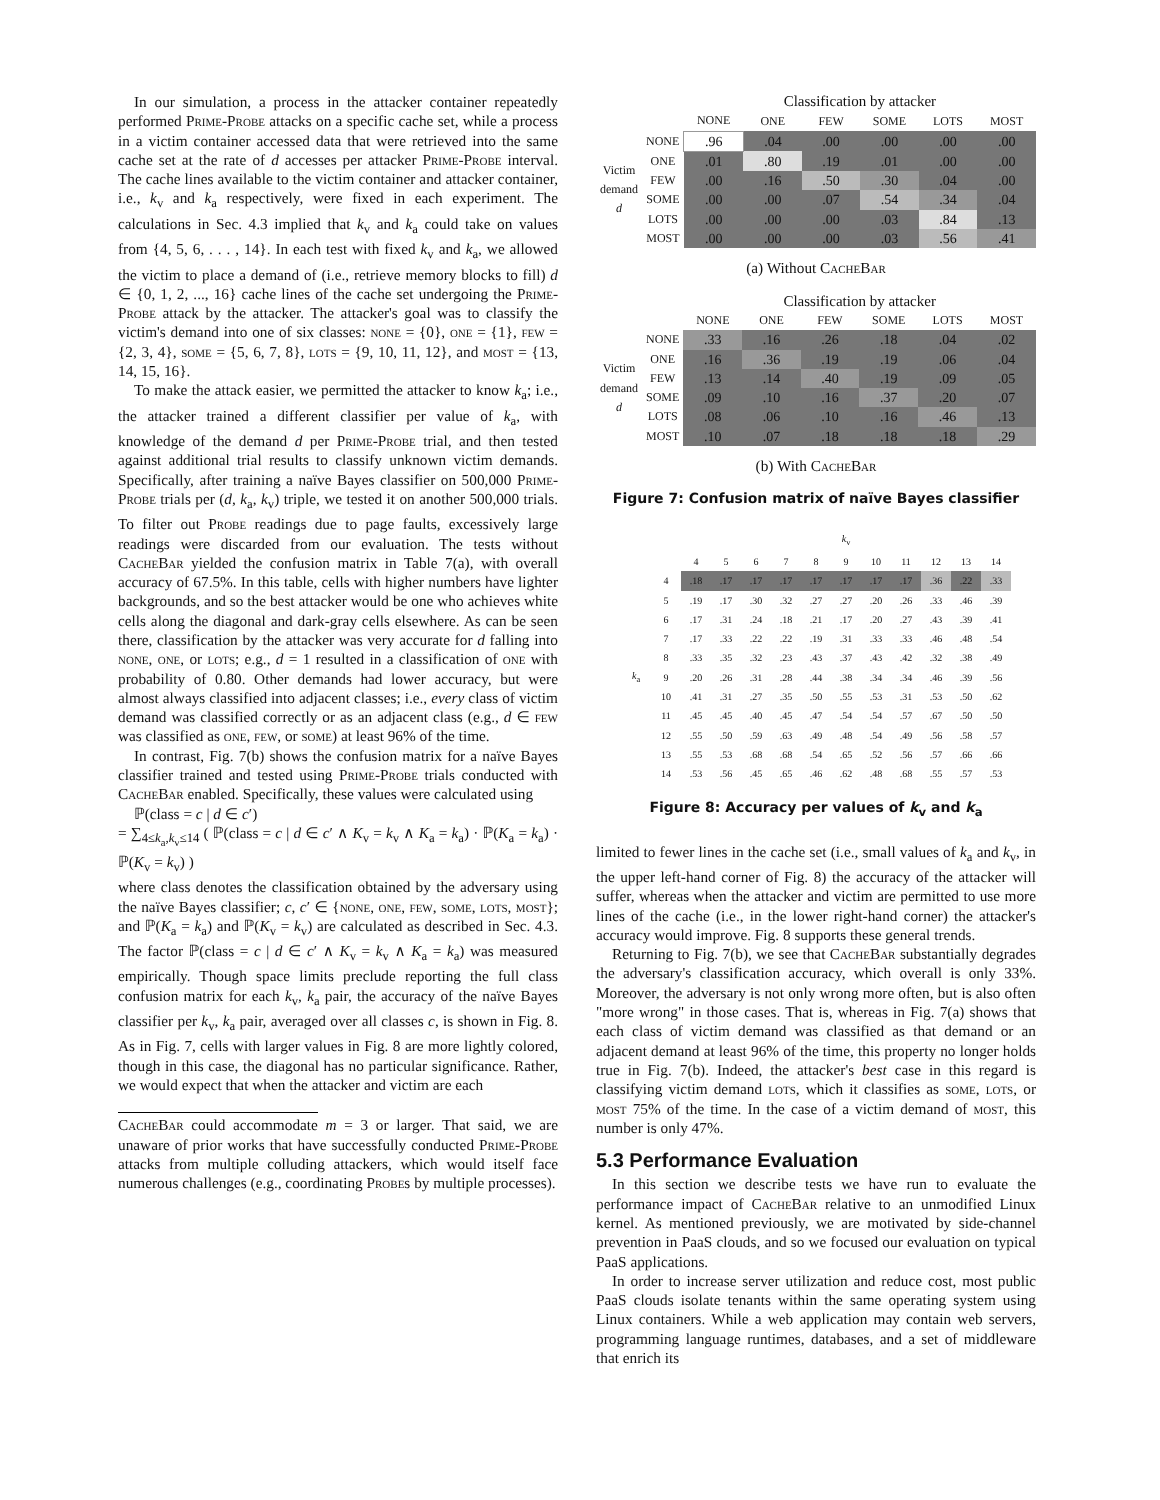In our simulation, a process in the attacker container repeatedly performed Prime-Probe attacks on a specific cache set, while a process in a victim container accessed data that were retrieved into the same cache set at the rate of d accesses per attacker Prime-Probe interval. The cache lines available to the victim container and attacker container, i.e., k<sub>v</sub> and k<sub>a</sub> respectively, were fixed in each experiment. The calculations in Sec. 4.3 implied that k<sub>v</sub> and k<sub>a</sub> could take on values from {4, 5, 6, . . . , 14}. In each test with fixed k<sub>v</sub> and k<sub>a</sub>, we allowed the victim to place a demand of (i.e., retrieve memory blocks to fill) d ∈ {0, 1, 2, ..., 16} cache lines of the cache set undergoing the Prime-Probe attack by the attacker. The attacker's goal was to classify the victim's demand into one of six classes: none = {0}, one = {1}, few = {2, 3, 4}, some = {5, 6, 7, 8}, lots = {9, 10, 11, 12}, and most = {13, 14, 15, 16}.
To make the attack easier, we permitted the attacker to know k<sub>a</sub>; i.e., the attacker trained a different classifier per value of k<sub>a</sub>, with knowledge of the demand d per Prime-Probe trial, and then tested against additional trial results to classify unknown victim demands. Specifically, after training a naïve Bayes classifier on 500,000 Prime-Probe trials per (d, k<sub>a</sub>, k<sub>v</sub>) triple, we tested it on another 500,000 trials. To filter out Probe readings due to page faults, excessively large readings were discarded from our evaluation. The tests without CacheBar yielded the confusion matrix in Table 7(a), with overall accuracy of 67.5%. In this table, cells with higher numbers have lighter backgrounds, and so the best attacker would be one who achieves white cells along the diagonal and dark-gray cells elsewhere. As can be seen there, classification by the attacker was very accurate for d falling into none, one, or lots; e.g., d = 1 resulted in a classification of one with probability of 0.80. Other demands had lower accuracy, but were almost always classified into adjacent classes; i.e., every class of victim demand was classified correctly or as an adjacent class (e.g., d ∈ few was classified as one, few, or some) at least 96% of the time.
In contrast, Fig. 7(b) shows the confusion matrix for a naïve Bayes classifier trained and tested using Prime-Probe trials conducted with CacheBar enabled. Specifically, these values were calculated using
ℙ(class = c | d ∈ c′)
= ∑<sub>4≤k<sub>a</sub>,k<sub>v</sub>≤14</sub> ( ℙ(class = c | d ∈ c′ ∧ K<sub>v</sub> = k<sub>v</sub> ∧ K<sub>a</sub> = k<sub>a</sub>) · ℙ(K<sub>a</sub> = k<sub>a</sub>) · ℙ(K<sub>v</sub> = k<sub>v</sub>) )
where class denotes the classification obtained by the adversary using the naïve Bayes classifier; c, c′ ∈ {none, one, few, some, lots, most}; and ℙ(K<sub>a</sub> = k<sub>a</sub>) and ℙ(K<sub>v</sub> = k<sub>v</sub>) are calculated as described in Sec. 4.3. The factor ℙ(class = c | d ∈ c′ ∧ K<sub>v</sub> = k<sub>v</sub> ∧ K<sub>a</sub> = k<sub>a</sub>) was measured empirically. Though space limits preclude reporting the full class confusion matrix for each k<sub>v</sub>, k<sub>a</sub> pair, the accuracy of the naïve Bayes classifier per k<sub>v</sub>, k<sub>a</sub> pair, averaged over all classes c, is shown in Fig. 8. As in Fig. 7, cells with larger values in Fig. 8 are more lightly colored, though in this case, the diagonal has no particular significance. Rather, we would expect that when the attacker and victim are each
CacheBar could accommodate m = 3 or larger. That said, we are unaware of prior works that have successfully conducted Prime-Probe attacks from multiple colluding attackers, which would itself face numerous challenges (e.g., coordinating Probes by multiple processes).
| | | Classification by attacker | | | | | |
| --- | --- | --- | --- | --- | --- | --- | --- |
| | | NONE | ONE | FEW | SOME | LOTS | MOST |
| Victim demand d | NONE | .96 | .04 | .00 | .00 | .00 | .00 |
| | ONE | .01 | .80 | .19 | .01 | .00 | .00 |
| | FEW | .00 | .16 | .50 | .30 | .04 | .00 |
| | SOME | .00 | .00 | .07 | .54 | .34 | .04 |
| | LOTS | .00 | .00 | .00 | .03 | .84 | .13 |
| | MOST | .00 | .00 | .00 | .03 | .56 | .41 |
(a) Without CacheBar
| | | Classification by attacker | | | | | |
| --- | --- | --- | --- | --- | --- | --- | --- |
| | | NONE | ONE | FEW | SOME | LOTS | MOST |
| Victim demand d | NONE | .33 | .16 | .26 | .18 | .04 | .02 |
| | ONE | .16 | .36 | .19 | .19 | .06 | .04 |
| | FEW | .13 | .14 | .40 | .19 | .09 | .05 |
| | SOME | .09 | .10 | .16 | .37 | .20 | .07 |
| | LOTS | .08 | .06 | .10 | .16 | .46 | .13 |
| | MOST | .10 | .07 | .18 | .18 | .18 | .29 |
(b) With CacheBar
Figure 7: Confusion matrix of naïve Bayes classifier
| | | k<sub>v</sub> | | | | | | | | | | |
| --- | --- | --- | --- | --- | --- | --- | --- | --- | --- | --- | --- | --- |
| | | 4 | 5 | 6 | 7 | 8 | 9 | 10 | 11 | 12 | 13 | 14 |
| k<sub>a</sub> | 4 | .18 | .17 | .17 | .17 | .17 | .17 | .17 | .17 | .36 | .22 | .33 |
| | 5 | .19 | .17 | .30 | .32 | .27 | .27 | .20 | .26 | .33 | .46 | .39 |
| | 6 | .17 | .31 | .24 | .18 | .21 | .17 | .20 | .27 | .43 | .39 | .41 |
| | 7 | .17 | .33 | .22 | .22 | .19 | .31 | .33 | .33 | .46 | .48 | .54 |
| | 8 | .33 | .35 | .32 | .23 | .43 | .37 | .43 | .42 | .32 | .38 | .49 |
| | 9 | .20 | .26 | .31 | .28 | .44 | .38 | .34 | .34 | .46 | .39 | .56 |
| | 10 | .41 | .31 | .27 | .35 | .50 | .55 | .53 | .31 | .53 | .50 | .62 |
| | 11 | .45 | .45 | .40 | .45 | .47 | .54 | .54 | .57 | .67 | .50 | .50 |
| | 12 | .55 | .50 | .59 | .63 | .49 | .48 | .54 | .49 | .56 | .58 | .57 |
| | 13 | .55 | .53 | .68 | .68 | .54 | .65 | .52 | .56 | .57 | .66 | .66 |
| | 14 | .53 | .56 | .45 | .65 | .46 | .62 | .48 | .68 | .55 | .57 | .53 |
Figure 8: Accuracy per values of k<sub>v</sub> and k<sub>a</sub>
limited to fewer lines in the cache set (i.e., small values of k<sub>a</sub> and k<sub>v</sub>, in the upper left-hand corner of Fig. 8) the accuracy of the attacker will suffer, whereas when the attacker and victim are permitted to use more lines of the cache (i.e., in the lower right-hand corner) the attacker's accuracy would improve. Fig. 8 supports these general trends.
Returning to Fig. 7(b), we see that CacheBar substantially degrades the adversary's classification accuracy, which overall is only 33%. Moreover, the adversary is not only wrong more often, but is also often "more wrong" in those cases. That is, whereas in Fig. 7(a) shows that each class of victim demand was classified as that demand or an adjacent demand at least 96% of the time, this property no longer holds true in Fig. 7(b). Indeed, the attacker's best case in this regard is classifying victim demand lots, which it classifies as some, lots, or most 75% of the time. In the case of a victim demand of most, this number is only 47%.
5.3 Performance Evaluation
In this section we describe tests we have run to evaluate the performance impact of CacheBar relative to an unmodified Linux kernel. As mentioned previously, we are motivated by side-channel prevention in PaaS clouds, and so we focused our evaluation on typical PaaS applications.
In order to increase server utilization and reduce cost, most public PaaS clouds isolate tenants within the same operating system using Linux containers. While a web application may contain web servers, programming language runtimes, databases, and a set of middleware that enrich its